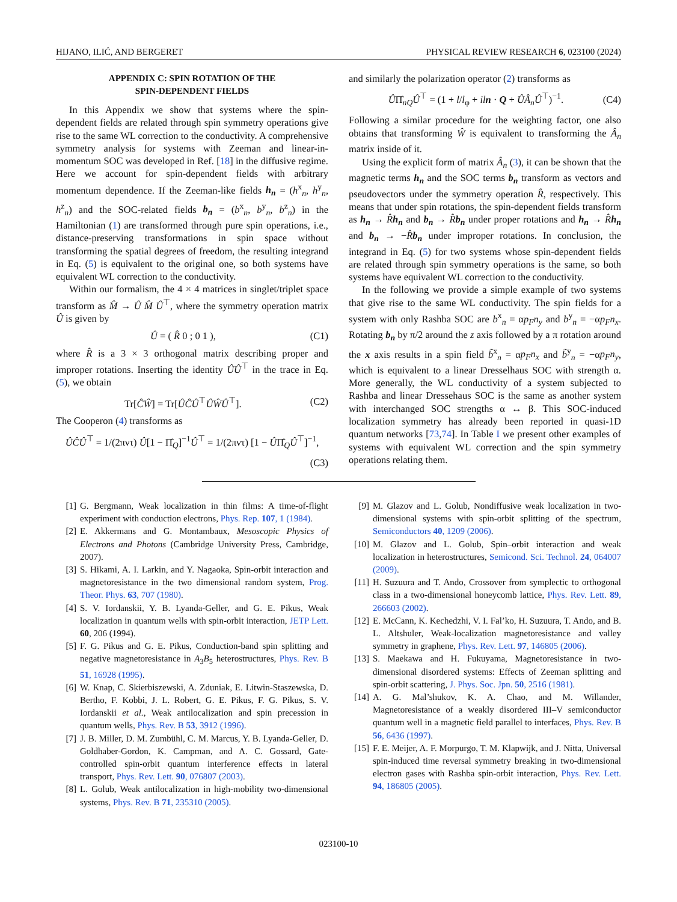HIJANO, ILIĆ, AND BERGERET PHYSICAL REVIEW RESEARCH 6, 023100 (2024)
APPENDIX C: SPIN ROTATION OF THE
SPIN-DEPENDENT FIELDS
In this Appendix we show that systems where the spin-dependent fields are related through spin symmetry operations give rise to the same WL correction to the conductivity. A comprehensive symmetry analysis for systems with Zeeman and linear-in-momentum SOC was developed in Ref. [18] in the diffusive regime. Here we account for spin-dependent fields with arbitrary momentum dependence. If the Zeeman-like fields h<sub>n</sub> = (h<sup>x</sup><sub>n</sub>, h<sup>y</sup><sub>n</sub>, h<sup>z</sup><sub>n</sub>) and the SOC-related fields b<sub>n</sub> = (b<sup>x</sup><sub>n</sub>, b<sup>y</sup><sub>n</sub>, b<sup>z</sup><sub>n</sub>) in the Hamiltonian (1) are transformed through pure spin operations, i.e., distance-preserving transformations in spin space without transforming the spatial degrees of freedom, the resulting integrand in Eq. (5) is equivalent to the original one, so both systems have equivalent WL correction to the conductivity.
Within our formalism, the 4 × 4 matrices in singlet/triplet space transform as M̂ → Û M̂ Û<sup>⊤</sup>, where the symmetry operation matrix Û is given by
Û = ( R̂ 0 ; 0 1 ), (C1)
where R̂ is a 3 × 3 orthogonal matrix describing proper and improper rotations. Inserting the identity ÛÛ<sup>⊤</sup> in the trace in Eq. (5), we obtain
Tr[ĈŴ] = Tr[ÛĈÛ<sup>⊤</sup>ÛŴÛ<sup>⊤</sup>]. (C2)
The Cooperon (4) transforms as
ÛĈÛ<sup>⊤</sup> = 1/(2πντ) Û[1 − Π̂<sub>Q</sub>]<sup>−1</sup>Û<sup>⊤</sup> = 1/(2πντ) [1 − ÛΠ̂<sub>Q</sub>Û<sup>⊤</sup>]<sup>−1</sup>,
(C3)
and similarly the polarization operator (2) transforms as
ÛΠ̂<sub>nQ</sub>Û<sup>⊤</sup> = (1 + l/l<sub>φ</sub> + iln · Q + ÛÂ<sub>n</sub>Û<sup>⊤</sup>)<sup>−1</sup>. (C4)
Following a similar procedure for the weighting factor, one also obtains that transforming Ŵ is equivalent to transforming the Â<sub>n</sub> matrix inside of it.
Using the explicit form of matrix Â<sub>n</sub> (3), it can be shown that the magnetic terms h<sub>n</sub> and the SOC terms b<sub>n</sub> transform as vectors and pseudovectors under the symmetry operation R̂, respectively. This means that under spin rotations, the spin-dependent fields transform as h<sub>n</sub> → R̂h<sub>n</sub> and b<sub>n</sub> → R̂b<sub>n</sub> under proper rotations and h<sub>n</sub> → R̂h<sub>n</sub> and b<sub>n</sub> → −R̂b<sub>n</sub> under improper rotations. In conclusion, the integrand in Eq. (5) for two systems whose spin-dependent fields are related through spin symmetry operations is the same, so both systems have equivalent WL correction to the conductivity.
In the following we provide a simple example of two systems that give rise to the same WL conductivity. The spin fields for a system with only Rashba SOC are b<sup>x</sup><sub>n</sub> = αp<sub>F</sub>n<sub>y</sub> and b<sup>y</sup><sub>n</sub> = −αp<sub>F</sub>n<sub>x</sub>. Rotating b<sub>n</sub> by π/2 around the z axis followed by a π rotation around the x axis results in a spin field b̃<sup>x</sup><sub>n</sub> = αp<sub>F</sub>n<sub>x</sub> and b̃<sup>y</sup><sub>n</sub> = −αp<sub>F</sub>n<sub>y</sub>, which is equivalent to a linear Dresselhaus SOC with strength α. More generally, the WL conductivity of a system subjected to Rashba and linear Dressehaus SOC is the same as another system with interchanged SOC strengths α ↔ β. This SOC-induced localization symmetry has already been reported in quasi-1D quantum networks [73,74]. In Table I we present other examples of systems with equivalent WL correction and the spin symmetry operations relating them.
[1] G. Bergmann, Weak localization in thin films: A time-of-flight experiment with conduction electrons, Phys. Rep. 107, 1 (1984).
[2] E. Akkermans and G. Montambaux, Mesoscopic Physics of Electrons and Photons (Cambridge University Press, Cambridge, 2007).
[3] S. Hikami, A. I. Larkin, and Y. Nagaoka, Spin-orbit interaction and magnetoresistance in the two dimensional random system, Prog. Theor. Phys. 63, 707 (1980).
[4] S. V. Iordanskii, Y. B. Lyanda-Geller, and G. E. Pikus, Weak localization in quantum wells with spin-orbit interaction, JETP Lett. 60, 206 (1994).
[5] F. G. Pikus and G. E. Pikus, Conduction-band spin splitting and negative magnetoresistance in A<sub>3</sub>B<sub>5</sub> heterostructures, Phys. Rev. B 51, 16928 (1995).
[6] W. Knap, C. Skierbiszewski, A. Zduniak, E. Litwin-Staszewska, D. Bertho, F. Kobbi, J. L. Robert, G. E. Pikus, F. G. Pikus, S. V. Iordanskii et al., Weak antilocalization and spin precession in quantum wells, Phys. Rev. B 53, 3912 (1996).
[7] J. B. Miller, D. M. Zumbühl, C. M. Marcus, Y. B. Lyanda-Geller, D. Goldhaber-Gordon, K. Campman, and A. C. Gossard, Gate-controlled spin-orbit quantum interference effects in lateral transport, Phys. Rev. Lett. 90, 076807 (2003).
[8] L. Golub, Weak antilocalization in high-mobility two-dimensional systems, Phys. Rev. B 71, 235310 (2005).
[9] M. Glazov and L. Golub, Nondiffusive weak localization in two-dimensional systems with spin-orbit splitting of the spectrum, Semiconductors 40, 1209 (2006).
[10] M. Glazov and L. Golub, Spin–orbit interaction and weak localization in heterostructures, Semicond. Sci. Technol. 24, 064007 (2009).
[11] H. Suzuura and T. Ando, Crossover from symplectic to orthogonal class in a two-dimensional honeycomb lattice, Phys. Rev. Lett. 89, 266603 (2002).
[12] E. McCann, K. Kechedzhi, V. I. Fal’ko, H. Suzuura, T. Ando, and B. L. Altshuler, Weak-localization magnetoresistance and valley symmetry in graphene, Phys. Rev. Lett. 97, 146805 (2006).
[13] S. Maekawa and H. Fukuyama, Magnetoresistance in two-dimensional disordered systems: Effects of Zeeman splitting and spin-orbit scattering, J. Phys. Soc. Jpn. 50, 2516 (1981).
[14] A. G. Mal’shukov, K. A. Chao, and M. Willander, Magnetoresistance of a weakly disordered III–V semiconductor quantum well in a magnetic field parallel to interfaces, Phys. Rev. B 56, 6436 (1997).
[15] F. E. Meijer, A. F. Morpurgo, T. M. Klapwijk, and J. Nitta, Universal spin-induced time reversal symmetry breaking in two-dimensional electron gases with Rashba spin-orbit interaction, Phys. Rev. Lett. 94, 186805 (2005).
023100-10